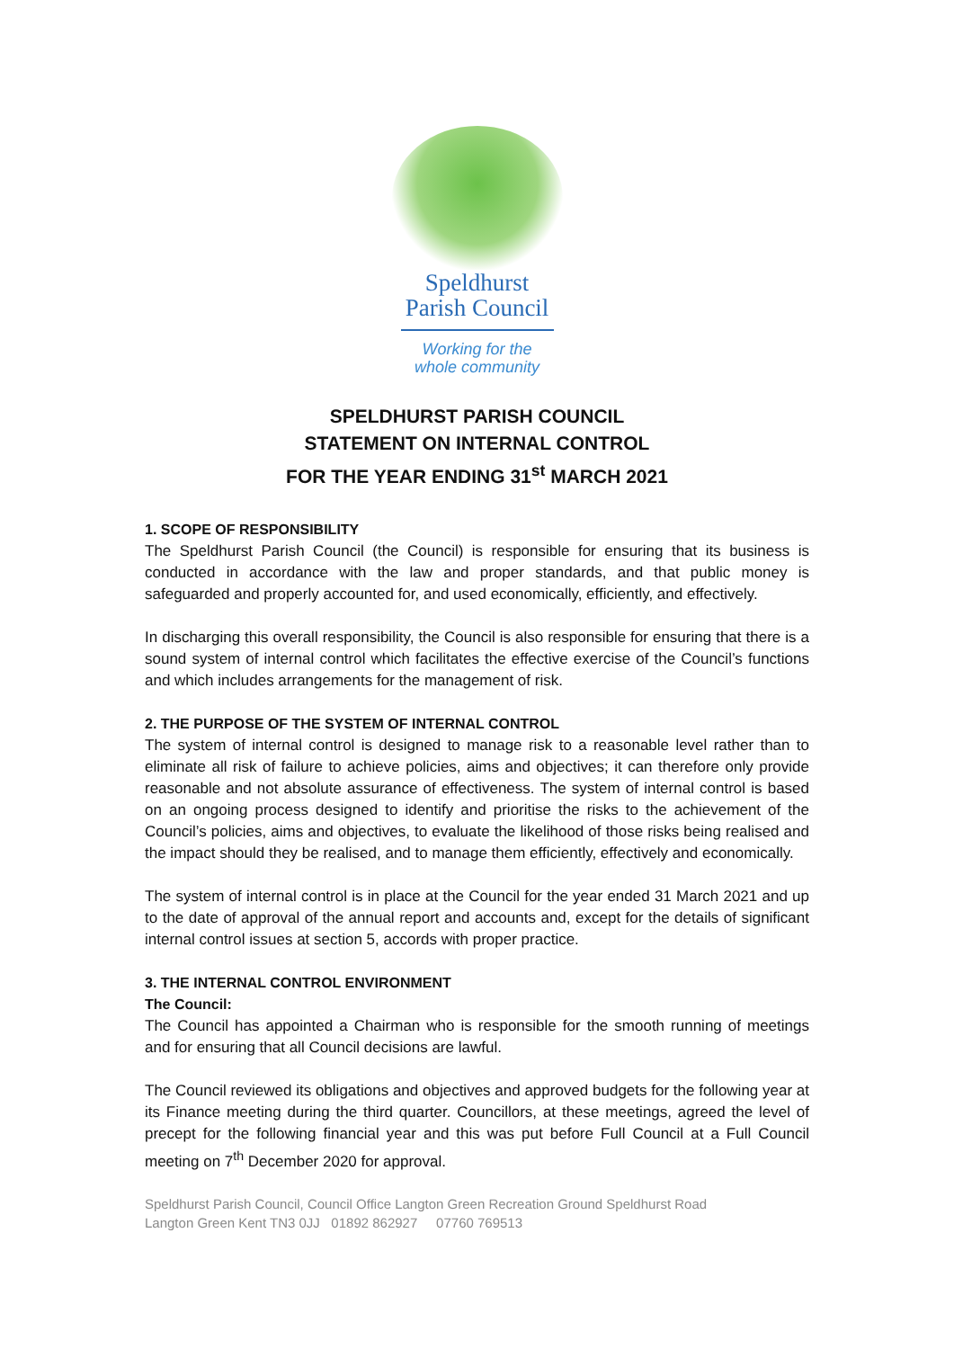Speldhurst
Parish Council
Working for the
whole community
SPELDHURST PARISH COUNCIL
STATEMENT ON INTERNAL CONTROL
FOR THE YEAR ENDING 31<sup>st</sup> MARCH 2021
1. SCOPE OF RESPONSIBILITY
The Speldhurst Parish Council (the Council) is responsible for ensuring that its business is conducted in accordance with the law and proper standards, and that public money is safeguarded and properly accounted for, and used economically, efficiently, and effectively.
In discharging this overall responsibility, the Council is also responsible for ensuring that there is a sound system of internal control which facilitates the effective exercise of the Council’s functions and which includes arrangements for the management of risk.
2. THE PURPOSE OF THE SYSTEM OF INTERNAL CONTROL
The system of internal control is designed to manage risk to a reasonable level rather than to eliminate all risk of failure to achieve policies, aims and objectives; it can therefore only provide reasonable and not absolute assurance of effectiveness. The system of internal control is based on an ongoing process designed to identify and prioritise the risks to the achievement of the Council’s policies, aims and objectives, to evaluate the likelihood of those risks being realised and the impact should they be realised, and to manage them efficiently, effectively and economically.
The system of internal control is in place at the Council for the year ended 31 March 2021 and up to the date of approval of the annual report and accounts and, except for the details of significant internal control issues at section 5, accords with proper practice.
3. THE INTERNAL CONTROL ENVIRONMENT
The Council:
The Council has appointed a Chairman who is responsible for the smooth running of meetings and for ensuring that all Council decisions are lawful.
The Council reviewed its obligations and objectives and approved budgets for the following year at its Finance meeting during the third quarter. Councillors, at these meetings, agreed the level of precept for the following financial year and this was put before Full Council at a Full Council meeting on 7<sup>th</sup> December 2020 for approval.
Speldhurst Parish Council, Council Office Langton Green Recreation Ground Speldhurst Road
Langton Green Kent TN3 0JJ 01892 862927 07760 769513